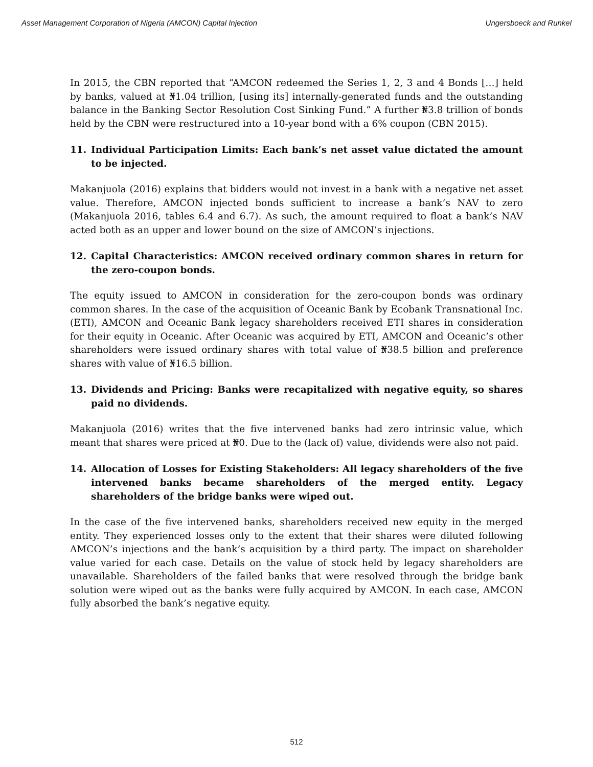Asset Management Corporation of Nigeria (AMCON) Capital Injection Ungersboeck and Runkel
In 2015, the CBN reported that “AMCON redeemed the Series 1, 2, 3 and 4 Bonds […] held by banks, valued at ₦1.04 trillion, [using its] internally-generated funds and the outstanding balance in the Banking Sector Resolution Cost Sinking Fund.” A further ₦3.8 trillion of bonds held by the CBN were restructured into a 10-year bond with a 6% coupon (CBN 2015).
11. Individual Participation Limits: Each bank’s net asset value dictated the amount to be injected.
Makanjuola (2016) explains that bidders would not invest in a bank with a negative net asset value. Therefore, AMCON injected bonds sufficient to increase a bank’s NAV to zero (Makanjuola 2016, tables 6.4 and 6.7). As such, the amount required to float a bank’s NAV acted both as an upper and lower bound on the size of AMCON’s injections.
12. Capital Characteristics: AMCON received ordinary common shares in return for the zero-coupon bonds.
The equity issued to AMCON in consideration for the zero-coupon bonds was ordinary common shares. In the case of the acquisition of Oceanic Bank by Ecobank Transnational Inc. (ETI), AMCON and Oceanic Bank legacy shareholders received ETI shares in consideration for their equity in Oceanic. After Oceanic was acquired by ETI, AMCON and Oceanic’s other shareholders were issued ordinary shares with total value of ₦38.5 billion and preference shares with value of ₦16.5 billion.
13. Dividends and Pricing: Banks were recapitalized with negative equity, so shares paid no dividends.
Makanjuola (2016) writes that the five intervened banks had zero intrinsic value, which meant that shares were priced at ₦0. Due to the (lack of) value, dividends were also not paid.
14. Allocation of Losses for Existing Stakeholders: All legacy shareholders of the five intervened banks became shareholders of the merged entity. Legacy shareholders of the bridge banks were wiped out.
In the case of the five intervened banks, shareholders received new equity in the merged entity. They experienced losses only to the extent that their shares were diluted following AMCON’s injections and the bank’s acquisition by a third party. The impact on shareholder value varied for each case. Details on the value of stock held by legacy shareholders are unavailable. Shareholders of the failed banks that were resolved through the bridge bank solution were wiped out as the banks were fully acquired by AMCON. In each case, AMCON fully absorbed the bank’s negative equity.
512